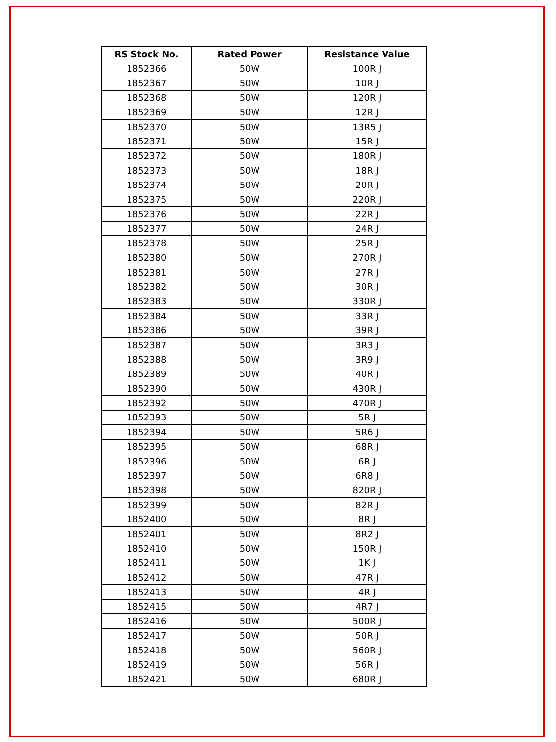| RS Stock No. | Rated Power | Resistance Value |
| --- | --- | --- |
| 1852366 | 50W | 100R J |
| 1852367 | 50W | 10R J |
| 1852368 | 50W | 120R J |
| 1852369 | 50W | 12R J |
| 1852370 | 50W | 13R5 J |
| 1852371 | 50W | 15R J |
| 1852372 | 50W | 180R J |
| 1852373 | 50W | 18R J |
| 1852374 | 50W | 20R J |
| 1852375 | 50W | 220R J |
| 1852376 | 50W | 22R J |
| 1852377 | 50W | 24R J |
| 1852378 | 50W | 25R J |
| 1852380 | 50W | 270R J |
| 1852381 | 50W | 27R J |
| 1852382 | 50W | 30R J |
| 1852383 | 50W | 330R J |
| 1852384 | 50W | 33R J |
| 1852386 | 50W | 39R J |
| 1852387 | 50W | 3R3 J |
| 1852388 | 50W | 3R9 J |
| 1852389 | 50W | 40R J |
| 1852390 | 50W | 430R J |
| 1852392 | 50W | 470R J |
| 1852393 | 50W | 5R J |
| 1852394 | 50W | 5R6 J |
| 1852395 | 50W | 68R J |
| 1852396 | 50W | 6R J |
| 1852397 | 50W | 6R8 J |
| 1852398 | 50W | 820R J |
| 1852399 | 50W | 82R J |
| 1852400 | 50W | 8R J |
| 1852401 | 50W | 8R2 J |
| 1852410 | 50W | 150R J |
| 1852411 | 50W | 1K J |
| 1852412 | 50W | 47R J |
| 1852413 | 50W | 4R J |
| 1852415 | 50W | 4R7 J |
| 1852416 | 50W | 500R J |
| 1852417 | 50W | 50R J |
| 1852418 | 50W | 560R J |
| 1852419 | 50W | 56R J |
| 1852421 | 50W | 680R J |